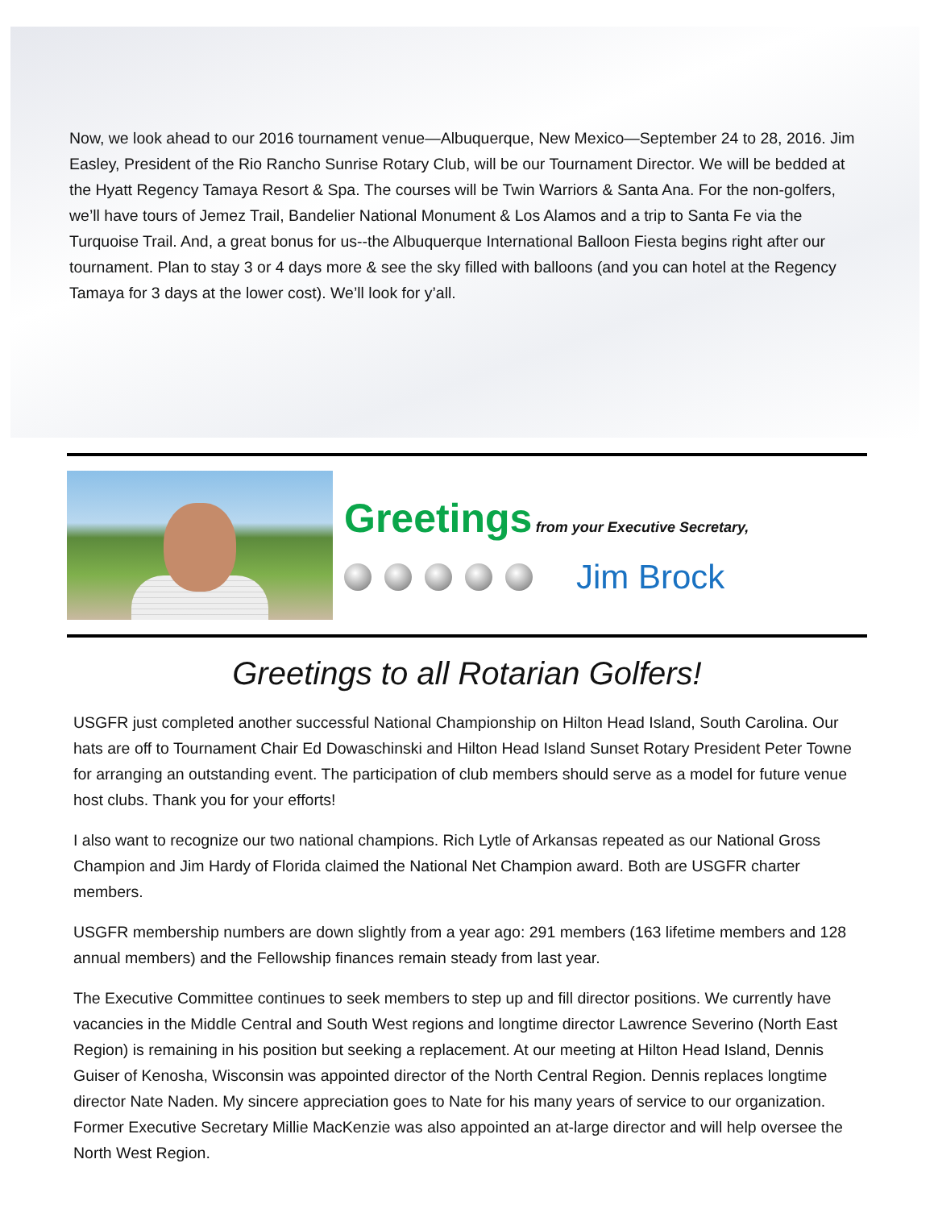Now, we look ahead to our 2016 tournament venue—Albuquerque, New Mexico—September 24 to 28, 2016. Jim Easley, President of the Rio Rancho Sunrise Rotary Club, will be our Tournament Director. We will be bedded at the Hyatt Regency Tamaya Resort & Spa. The courses will be Twin Warriors & Santa Ana. For the non-golfers, we’ll have tours of Jemez Trail, Bandelier National Monument & Los Alamos and a trip to Santa Fe via the Turquoise Trail. And, a great bonus for us--the Albuquerque International Balloon Fiesta begins right after our tournament. Plan to stay 3 or 4 days more & see the sky filled with balloons (and you can hotel at the Regency Tamaya for 3 days at the lower cost). We’ll look for y’all.
Greetings from your Executive Secretary,
Jim Brock
Greetings to all Rotarian Golfers!
USGFR just completed another successful National Championship on Hilton Head Island, South Carolina. Our hats are off to Tournament Chair Ed Dowaschinski and Hilton Head Island Sunset Rotary President Peter Towne for arranging an outstanding event. The participation of club members should serve as a model for future venue host clubs. Thank you for your efforts!
I also want to recognize our two national champions. Rich Lytle of Arkansas repeated as our National Gross Champion and Jim Hardy of Florida claimed the National Net Champion award. Both are USGFR charter members.
USGFR membership numbers are down slightly from a year ago: 291 members (163 lifetime members and 128 annual members) and the Fellowship finances remain steady from last year.
The Executive Committee continues to seek members to step up and fill director positions. We currently have vacancies in the Middle Central and South West regions and longtime director Lawrence Severino (North East Region) is remaining in his position but seeking a replacement. At our meeting at Hilton Head Island, Dennis Guiser of Kenosha, Wisconsin was appointed director of the North Central Region. Dennis replaces longtime director Nate Naden. My sincere appreciation goes to Nate for his many years of service to our organization. Former Executive Secretary Millie MacKenzie was also appointed an at-large director and will help oversee the North West Region.